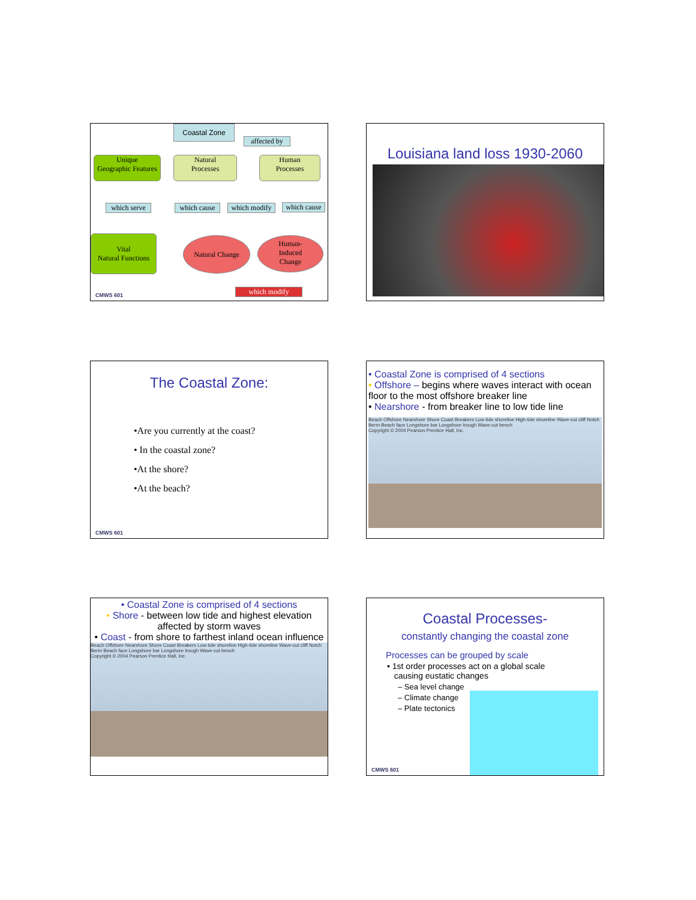Coastal Zone
affected by
Unique
Geographic Features
Natural
Processes
Human
Processes
which serve
which cause
which modify
which cause
Vital
Natural Functions
Natural Change
Human-
Induced
Change
which modify
CMWS 601
Louisiana land loss 1930-2060
The Coastal Zone:
•Are you currently at the coast?
• In the coastal zone?
•At the shore?
•At the beach?
CMWS 601
• Coastal Zone is comprised of 4 sections
• Offshore – begins where waves interact with ocean floor to the most offshore breaker line
• Nearshore - from breaker line to low tide line
Beach Offshore Nearshore Shore Coast Breakers Low-tide shoreline High-tide shoreline Wave-cut cliff Notch Berm Beach face Longshore bar Longshore trough Wave-cut bench
Copyright © 2004 Pearson Prentice Hall, Inc.
• Coastal Zone is comprised of 4 sections
• Shore - between low tide and highest elevation affected by storm waves
• Coast - from shore to farthest inland ocean influence
Beach Offshore Nearshore Shore Coast Breakers Low-tide shoreline High-tide shoreline Wave-cut cliff Notch Berm Beach face Longshore bar Longshore trough Wave-cut bench
Copyright © 2004 Pearson Prentice Hall, Inc.
Coastal Processes-
constantly changing the coastal zone
Processes can be grouped by scale
• 1st order processes act on a global scale
causing eustatic changes
– Sea level change
– Climate change
– Plate tectonics
CMWS 601